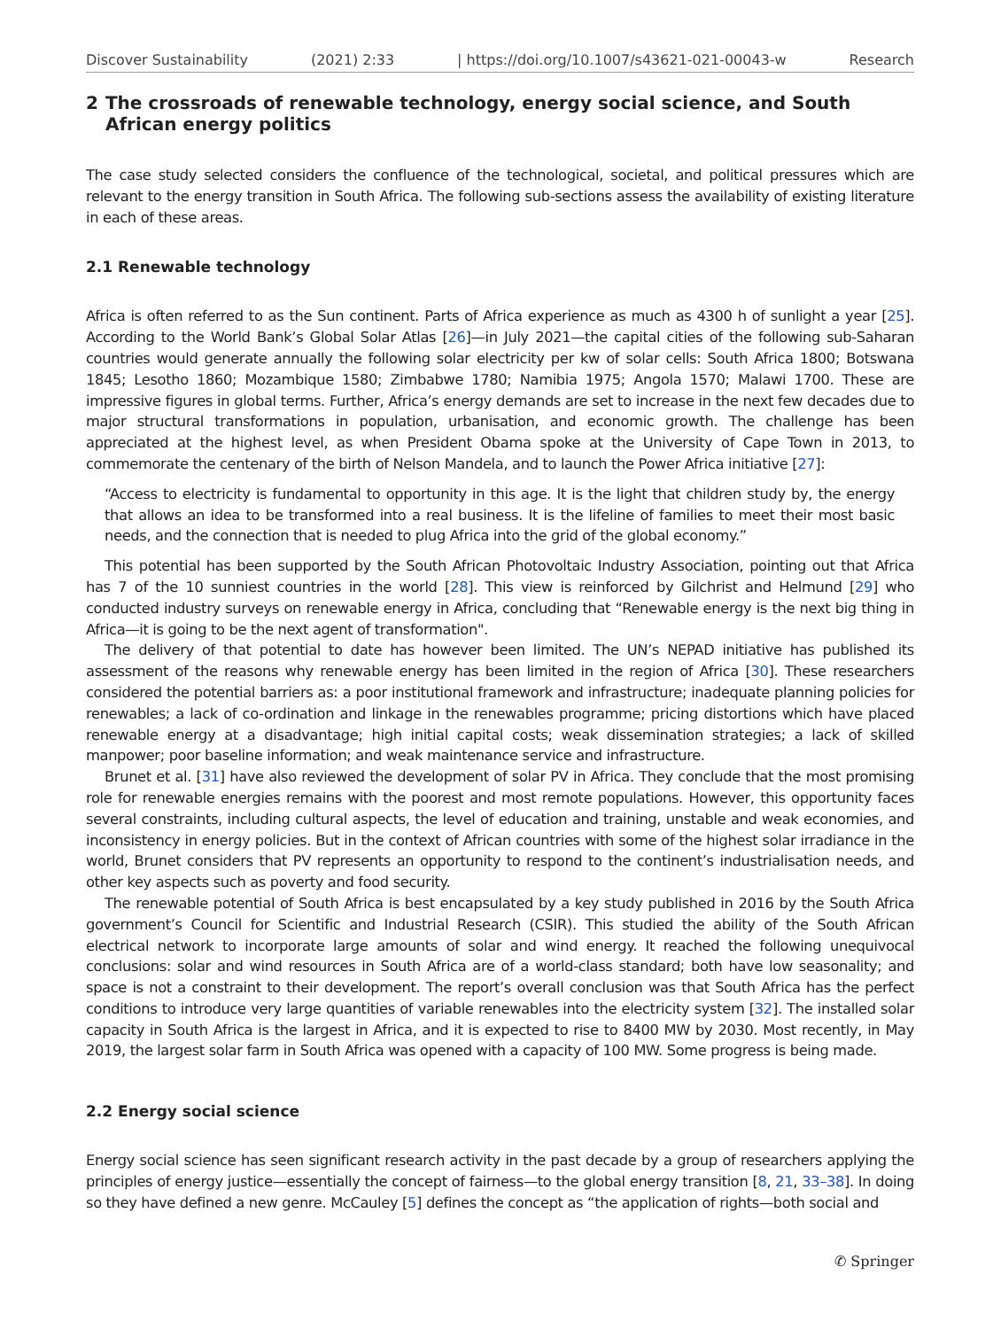Discover Sustainability (2021) 2:33 | https://doi.org/10.1007/s43621-021-00043-w Research
2 The crossroads of renewable technology, energy social science, and South African energy politics
The case study selected considers the confluence of the technological, societal, and political pressures which are relevant to the energy transition in South Africa. The following sub-sections assess the availability of existing literature in each of these areas.
2.1 Renewable technology
Africa is often referred to as the Sun continent. Parts of Africa experience as much as 4300 h of sunlight a year [25]. According to the World Bank’s Global Solar Atlas [26]—in July 2021—the capital cities of the following sub-Saharan countries would generate annually the following solar electricity per kw of solar cells: South Africa 1800; Botswana 1845; Lesotho 1860; Mozambique 1580; Zimbabwe 1780; Namibia 1975; Angola 1570; Malawi 1700. These are impressive figures in global terms. Further, Africa’s energy demands are set to increase in the next few decades due to major structural transformations in population, urbanisation, and economic growth. The challenge has been appreciated at the highest level, as when President Obama spoke at the University of Cape Town in 2013, to commemorate the centenary of the birth of Nelson Mandela, and to launch the Power Africa initiative [27]:
“Access to electricity is fundamental to opportunity in this age. It is the light that children study by, the energy that allows an idea to be transformed into a real business. It is the lifeline of families to meet their most basic needs, and the connection that is needed to plug Africa into the grid of the global economy.”
This potential has been supported by the South African Photovoltaic Industry Association, pointing out that Africa has 7 of the 10 sunniest countries in the world [28]. This view is reinforced by Gilchrist and Helmund [29] who conducted industry surveys on renewable energy in Africa, concluding that “Renewable energy is the next big thing in Africa—it is going to be the next agent of transformation".
The delivery of that potential to date has however been limited. The UN’s NEPAD initiative has published its assessment of the reasons why renewable energy has been limited in the region of Africa [30]. These researchers considered the potential barriers as: a poor institutional framework and infrastructure; inadequate planning policies for renewables; a lack of co-ordination and linkage in the renewables programme; pricing distortions which have placed renewable energy at a disadvantage; high initial capital costs; weak dissemination strategies; a lack of skilled manpower; poor baseline information; and weak maintenance service and infrastructure.
Brunet et al. [31] have also reviewed the development of solar PV in Africa. They conclude that the most promising role for renewable energies remains with the poorest and most remote populations. However, this opportunity faces several constraints, including cultural aspects, the level of education and training, unstable and weak economies, and inconsistency in energy policies. But in the context of African countries with some of the highest solar irradiance in the world, Brunet considers that PV represents an opportunity to respond to the continent’s industrialisation needs, and other key aspects such as poverty and food security.
The renewable potential of South Africa is best encapsulated by a key study published in 2016 by the South Africa government’s Council for Scientific and Industrial Research (CSIR). This studied the ability of the South African electrical network to incorporate large amounts of solar and wind energy. It reached the following unequivocal conclusions: solar and wind resources in South Africa are of a world-class standard; both have low seasonality; and space is not a constraint to their development. The report’s overall conclusion was that South Africa has the perfect conditions to introduce very large quantities of variable renewables into the electricity system [32]. The installed solar capacity in South Africa is the largest in Africa, and it is expected to rise to 8400 MW by 2030. Most recently, in May 2019, the largest solar farm in South Africa was opened with a capacity of 100 MW. Some progress is being made.
2.2 Energy social science
Energy social science has seen significant research activity in the past decade by a group of researchers applying the principles of energy justice—essentially the concept of fairness—to the global energy transition [8, 21, 33–38]. In doing so they have defined a new genre. McCauley [5] defines the concept as “the application of rights—both social and
✆ Springer